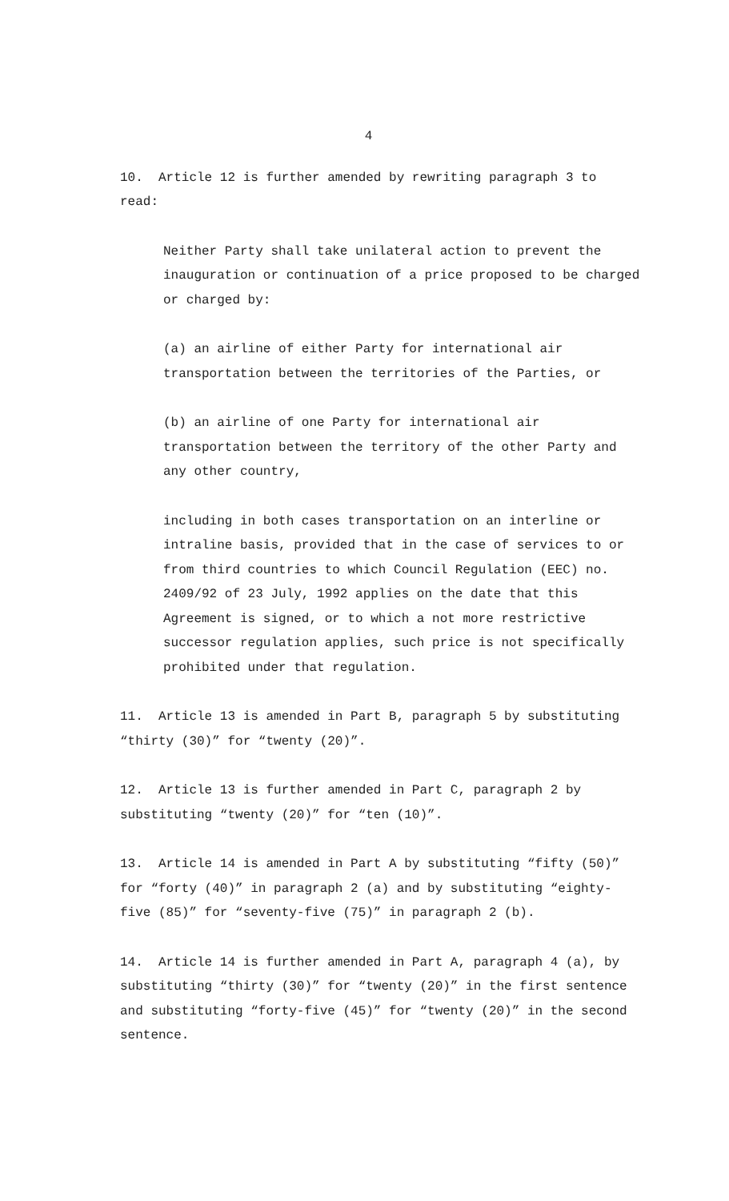4
10. Article 12 is further amended by rewriting paragraph 3 to read:
Neither Party shall take unilateral action to prevent the inauguration or continuation of a price proposed to be charged or charged by:
(a) an airline of either Party for international air transportation between the territories of the Parties, or
(b) an airline of one Party for international air transportation between the territory of the other Party and any other country,
including in both cases transportation on an interline or intraline basis, provided that in the case of services to or from third countries to which Council Regulation (EEC) no. 2409/92 of 23 July, 1992 applies on the date that this Agreement is signed, or to which a not more restrictive successor regulation applies, such price is not specifically prohibited under that regulation.
11. Article 13 is amended in Part B, paragraph 5 by substituting “thirty (30)” for “twenty (20)”.
12. Article 13 is further amended in Part C, paragraph 2 by substituting “twenty (20)” for “ten (10)”.
13. Article 14 is amended in Part A by substituting “fifty (50)” for “forty (40)” in paragraph 2 (a) and by substituting “eighty-five (85)” for “seventy-five (75)” in paragraph 2 (b).
14. Article 14 is further amended in Part A, paragraph 4 (a), by substituting “thirty (30)” for “twenty (20)” in the first sentence and substituting “forty-five (45)” for “twenty (20)” in the second sentence.